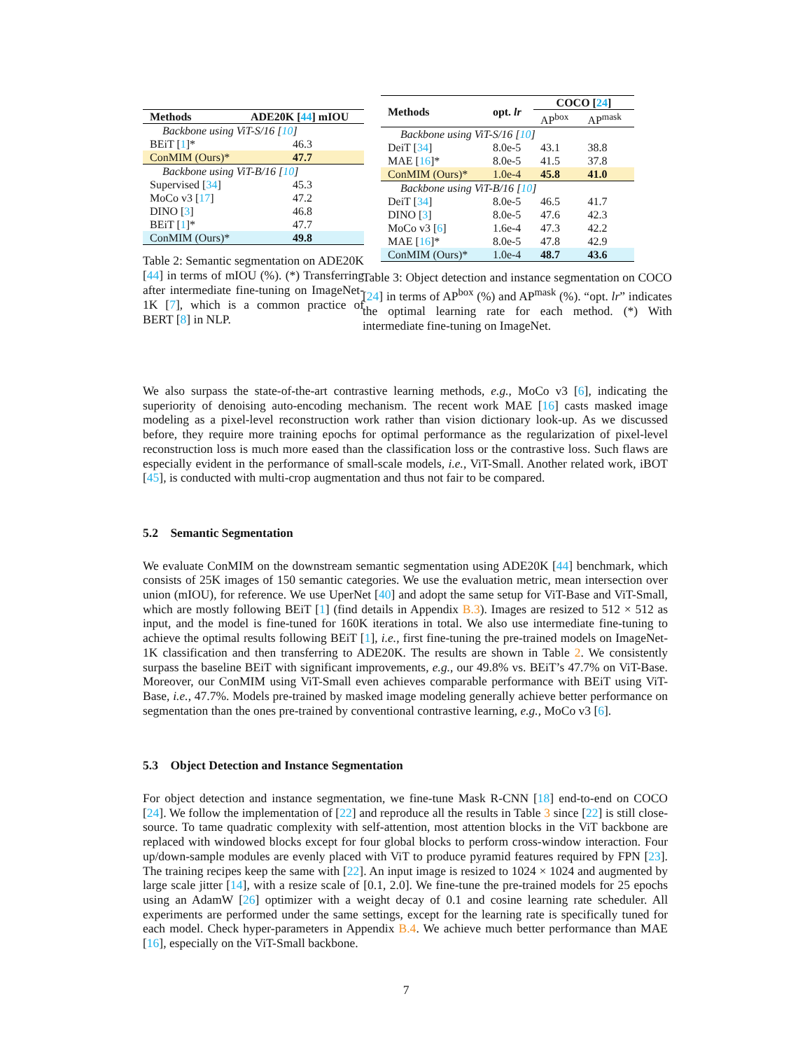| Methods | ADE20K [ 44 ] mIOU |
| --- | --- |
| Backbone using ViT-S/16 [ 10 ] | |
| BEiT [ 1 ]* | 46.3 |
| ConMIM (Ours)* | 47.7 |
| Backbone using ViT-B/16 [ 10 ] | |
| Supervised [ 34 ] | 45.3 |
| MoCo v3 [ 17 ] | 47.2 |
| DINO [ 3 ] | 46.8 |
| BEiT [ 1 ]* | 47.7 |
| ConMIM (Ours)* | 49.8 |
Table 2: Semantic segmentation on ADE20K [44] in terms of mIOU (%). (*) Transferring after intermediate fine-tuning on ImageNet-1K [7], which is a common practice of BERT [8] in NLP.
| Methods | opt. lr | COCO [ 24 ] | |
| --- | --- | --- | --- |
| | | AP<sup>box</sup> | AP<sup>mask</sup> |
| Backbone using ViT-S/16 [ 10 ] | | | |
| DeiT [ 34 ] | 8.0e-5 | 43.1 | 38.8 |
| MAE [ 16 ]* | 8.0e-5 | 41.5 | 37.8 |
| ConMIM (Ours)* | 1.0e-4 | 45.8 | 41.0 |
| Backbone using ViT-B/16 [ 10 ] | | | |
| DeiT [ 34 ] | 8.0e-5 | 46.5 | 41.7 |
| DINO [ 3 ] | 8.0e-5 | 47.6 | 42.3 |
| MoCo v3 [ 6 ] | 1.6e-4 | 47.3 | 42.2 |
| MAE [ 16 ]* | 8.0e-5 | 47.8 | 42.9 |
| ConMIM (Ours)* | 1.0e-4 | 48.7 | 43.6 |
Table 3: Object detection and instance segmentation on COCO [24] in terms of AP<sup>box</sup> (%) and AP<sup>mask</sup> (%). “opt. lr” indicates the optimal learning rate for each method. (*) With intermediate fine-tuning on ImageNet.
We also surpass the state-of-the-art contrastive learning methods, e.g., MoCo v3 [6], indicating the superiority of denoising auto-encoding mechanism. The recent work MAE [16] casts masked image modeling as a pixel-level reconstruction work rather than vision dictionary look-up. As we discussed before, they require more training epochs for optimal performance as the regularization of pixel-level reconstruction loss is much more eased than the classification loss or the contrastive loss. Such flaws are especially evident in the performance of small-scale models, i.e., ViT-Small. Another related work, iBOT [45], is conducted with multi-crop augmentation and thus not fair to be compared.
5.2 Semantic Segmentation
We evaluate ConMIM on the downstream semantic segmentation using ADE20K [44] benchmark, which consists of 25K images of 150 semantic categories. We use the evaluation metric, mean intersection over union (mIOU), for reference. We use UperNet [40] and adopt the same setup for ViT-Base and ViT-Small, which are mostly following BEiT [1] (find details in Appendix B.3). Images are resized to 512 × 512 as input, and the model is fine-tuned for 160K iterations in total. We also use intermediate fine-tuning to achieve the optimal results following BEiT [1], i.e., first fine-tuning the pre-trained models on ImageNet-1K classification and then transferring to ADE20K. The results are shown in Table 2. We consistently surpass the baseline BEiT with significant improvements, e.g., our 49.8% vs. BEiT’s 47.7% on ViT-Base. Moreover, our ConMIM using ViT-Small even achieves comparable performance with BEiT using ViT-Base, i.e., 47.7%. Models pre-trained by masked image modeling generally achieve better performance on segmentation than the ones pre-trained by conventional contrastive learning, e.g., MoCo v3 [6].
5.3 Object Detection and Instance Segmentation
For object detection and instance segmentation, we fine-tune Mask R-CNN [18] end-to-end on COCO [24]. We follow the implementation of [22] and reproduce all the results in Table 3 since [22] is still close-source. To tame quadratic complexity with self-attention, most attention blocks in the ViT backbone are replaced with windowed blocks except for four global blocks to perform cross-window interaction. Four up/down-sample modules are evenly placed with ViT to produce pyramid features required by FPN [23]. The training recipes keep the same with [22]. An input image is resized to 1024 × 1024 and augmented by large scale jitter [14], with a resize scale of [0.1, 2.0]. We fine-tune the pre-trained models for 25 epochs using an AdamW [26] optimizer with a weight decay of 0.1 and cosine learning rate scheduler. All experiments are performed under the same settings, except for the learning rate is specifically tuned for each model. Check hyper-parameters in Appendix B.4. We achieve much better performance than MAE [16], especially on the ViT-Small backbone.
7